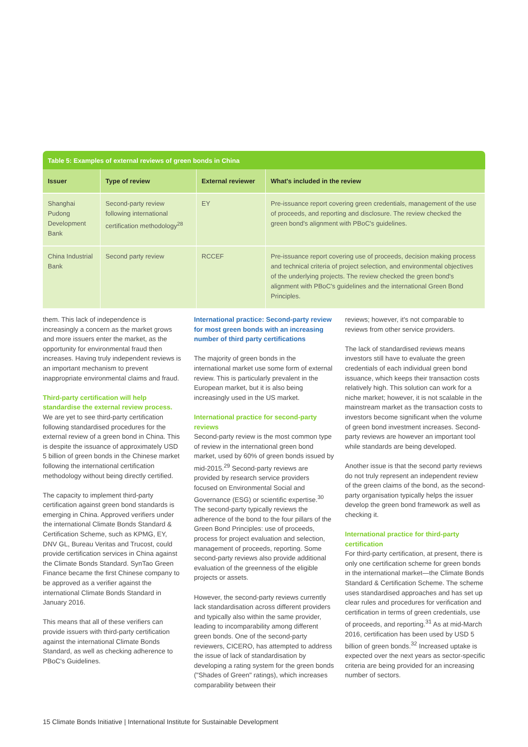Table 5: Examples of external reviews of green bonds in China
| Issuer | Type of review | External reviewer | What's included in the review |
| --- | --- | --- | --- |
| Shanghai Pudong Development Bank | Second-party review following international certification methodology<sup>28</sup> | EY | Pre-issuance report covering green credentials, management of the use of proceeds, and reporting and disclosure. The review checked the green bond's alignment with PBoC's guidelines. |
| China Industrial Bank | Second party review | RCCEF | Pre-issuance report covering use of proceeds, decision making process and technical criteria of project selection, and environmental objectives of the underlying projects. The review checked the green bond's alignment with PBoC's guidelines and the international Green Bond Principles. |
them. This lack of independence is increasingly a concern as the market grows and more issuers enter the market, as the opportunity for environmental fraud then increases. Having truly independent reviews is an important mechanism to prevent inappropriate environmental claims and fraud.
Third-party certification will help standardise the external review process.
We are yet to see third-party certification following standardised procedures for the external review of a green bond in China. This is despite the issuance of approximately USD 5 billion of green bonds in the Chinese market following the international certification methodology without being directly certified.
The capacity to implement third-party certification against green bond standards is emerging in China. Approved verifiers under the international Climate Bonds Standard & Certification Scheme, such as KPMG, EY, DNV GL, Bureau Veritas and Trucost, could provide certification services in China against the Climate Bonds Standard. SynTao Green Finance became the first Chinese company to be approved as a verifier against the international Climate Bonds Standard in January 2016.
This means that all of these verifiers can provide issuers with third-party certification against the international Climate Bonds Standard, as well as checking adherence to PBoC's Guidelines.
International practice: Second-party review for most green bonds with an increasing number of third party certifications
The majority of green bonds in the international market use some form of external review. This is particularly prevalent in the European market, but it is also being increasingly used in the US market.
International practice for second-party reviews
Second-party review is the most common type of review in the international green bond market, used by 60% of green bonds issued by mid-2015.<sup>29</sup> Second-party reviews are provided by research service providers focused on Environmental Social and Governance (ESG) or scientific expertise.<sup>30</sup> The second-party typically reviews the adherence of the bond to the four pillars of the Green Bond Principles: use of proceeds, process for project evaluation and selection, management of proceeds, reporting. Some second-party reviews also provide additional evaluation of the greenness of the eligible projects or assets.
However, the second-party reviews currently lack standardisation across different providers and typically also within the same provider, leading to incomparability among different green bonds. One of the second-party reviewers, CICERO, has attempted to address the issue of lack of standardisation by developing a rating system for the green bonds ("Shades of Green" ratings), which increases comparability between their
reviews; however, it's not comparable to reviews from other service providers.
The lack of standardised reviews means investors still have to evaluate the green credentials of each individual green bond issuance, which keeps their transaction costs relatively high. This solution can work for a niche market; however, it is not scalable in the mainstream market as the transaction costs to investors become significant when the volume of green bond investment increases. Second-party reviews are however an important tool while standards are being developed.
Another issue is that the second party reviews do not truly represent an independent review of the green claims of the bond, as the second-party organisation typically helps the issuer develop the green bond framework as well as checking it.
International practice for third-party certification
For third-party certification, at present, there is only one certification scheme for green bonds in the international market—the Climate Bonds Standard & Certification Scheme. The scheme uses standardised approaches and has set up clear rules and procedures for verification and certification in terms of green credentials, use of proceeds, and reporting.<sup>31</sup> As at mid-March 2016, certification has been used by USD 5 billion of green bonds.<sup>32</sup> Increased uptake is expected over the next years as sector-specific criteria are being provided for an increasing number of sectors.
15 Climate Bonds Initiative | International Institute for Sustainable Development